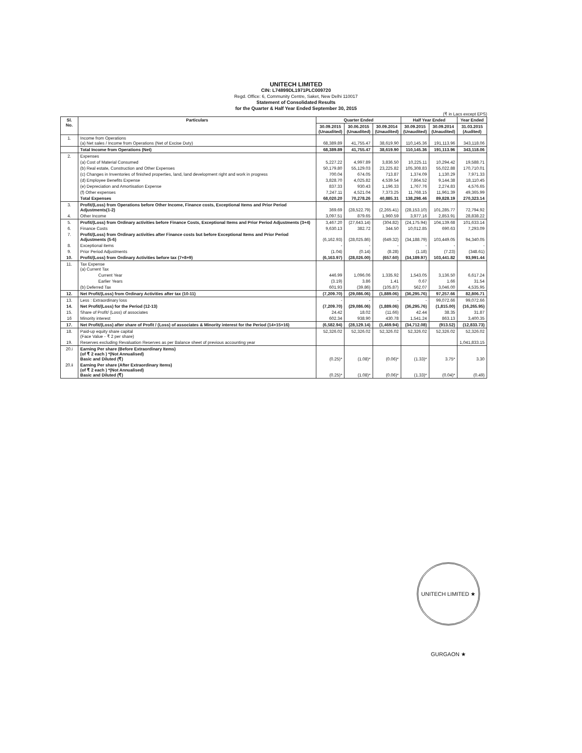UNITECH LIMITED
CIN: L74899DL1971PLC009720
Regd. Office: 6, Community Centre, Saket, New Delhi 110017
Statement of Consolidated Results
for the Quarter & Half Year Ended September 30, 2015
(₹ in Lacs except EPS)
| Sl. No. | Particulars | Quarter Ended | | | Half Year Ended | | Year Ended |
| --- | --- | --- | --- | --- | --- | --- | --- |
| | | 30.09.2015 (Unaudited) | 30.06.2015 (Unaudited) | 30.09.2014 (Unaudited) | 30.09.2015 (Unaudited) | 30.09.2014 (Unaudited) | 31.03.2015 (Audited) |
| 1. | Income from Operations (a) Net sales / Income from Operations (Net of Excise Duty) | 68,389.89 | 41,755.47 | 38,619.90 | 110,145.36 | 191,113.96 | 343,118.06 |
| | Total Income from Operations (Net) | 68,389.89 | 41,755.47 | 38,619.90 | 110,145.36 | 191,113.96 | 343,118.06 |
| 2. | Expenses | | | | | | |
| | (a) Cost of Material Consumed | 5,227.22 | 4,997.89 | 3,836.50 | 10,225.11 | 10,294.42 | 19,588.71 |
| | (b) Real estate, Construction and Other Expenses | 50,179.80 | 55,129.03 | 23,225.82 | 105,308.83 | 55,022.88 | 170,710.01 |
| | (c) Changes in Inventories of finished properties, land, land development right and work in progress | 700.04 | 674.05 | 713.87 | 1,374.09 | 1,130.29 | 7,971.33 |
| | (d) Employee Benefits Expense | 3,828.70 | 4,025.82 | 4,539.54 | 7,864.52 | 9,144.38 | 18,110.45 |
| | (e) Depreciation and Amortisation Expense | 837.33 | 930.43 | 1,196.33 | 1,767.76 | 2,274.83 | 4,576.65 |
| | (f) Other expenses | 7,247.11 | 4,521.04 | 7,373.25 | 11,768.15 | 11,961.39 | 49,365.99 |
| | Total Expenses | 68,020.20 | 70,278.26 | 40,885.31 | 138,298.46 | 89,828.19 | 270,323.14 |
| 3. | Profit/(Loss) from Operations before Other Income, Finance costs, Exceptional Items and Prior Period Adjustments(1-2) | 369.69 | (28,522.79) | (2,265.41) | (28,153.10) | 101,285.77 | 72,794.92 |
| 4. | Other Income | 3,097.51 | 879.65 | 1,960.59 | 3,977.16 | 2,853.91 | 28,838.22 |
| 5. | Profit/(Loss) from Ordinary activities before Finance Costs, Exceptional Items and Prior Period Adjustments (3+4) | 3,467.20 | (27,643.14) | (304.82) | (24,175.94) | 104,139.68 | 101,633.14 |
| 6. | Finance Costs | 9,630.13 | 382.72 | 344.50 | 10,012.85 | 690.63 | 7,293.09 |
| 7. | Profit/(Loss) from Ordinary activities after Finance costs but before Exceptional Items and Prior Period Adjustments (5-6) | (6,162.93) | (28,025.86) | (649.32) | (34,188.79) | 103,449.05 | 94,340.05 |
| 8. | Exceptional items | - | - | - | - | - | - |
| 9. | Prior Period Adjustments | (1.04) | (0.14) | (8.28) | (1.18) | (7.23) | (348.61) |
| 10. | Profit/(Loss) from Ordinary Activities before tax (7+8+9) | (6,163.97) | (28,026.00) | (657.60) | (34,189.97) | 103,441.82 | 93,991.44 |
| 11. | Tax Expense (a) Current Tax | | | | | | |
| | Current Year | 446.99 | 1,096.06 | 1,335.92 | 1,543.05 | 3,136.50 | 6,617.24 |
| | Earlier Years | (3.19) | 3.86 | 1.41 | 0.67 | 1.66 | 31.54 |
| | (b) Deferred Tax | 601.93 | (39.86) | (105.87) | 562.07 | 3,046.00 | 4,535.95 |
| 12. | Net Profit/(Loss) from Ordinary Activities after tax (10-11) | (7,209.70) | (29,086.06) | (1,889.06) | (36,295.76) | 97,257.66 | 82,806.71 |
| 13. | Less : Extraordinary loss | - | - | - | - | 99,072.66 | 99,072.66 |
| 14. | Net Profit/(Loss) for the Period (12-13) | (7,209.70) | (29,086.06) | (1,889.06) | (36,295.76) | (1,815.00) | (16,265.95) |
| 15. | Share of Profit/ (Loss) of associates | 24.42 | 18.02 | (11.66) | 42.44 | 38.35 | 31.87 |
| 16 | Minority interest | 602.34 | 938.90 | 430.78 | 1,541.24 | 863.13 | 3,400.35 |
| 17. | Net Profit/(Loss) after share of Profit / (Loss) of associates & Minority interest for the Period (14+15+16) | (6,582.94) | (28,129.14) | (1,469.94) | (34,712.08) | (913.52) | (12,833.73) |
| 18. | Paid-up equity share capital (Face Value - ₹ 2 per share) | 52,326.02 | 52,326.02 | 52,326.02 | 52,326.02 | 52,326.02 | 52,326.02 |
| 19. | Reserves excluding Revaluation Reserves as per Balance sheet of previous accounting year | | | | | | 1,041,833.15 |
| 20.i | Earning Per share (Before Extraordinary Items) (of ₹ 2 each ) *(Not Annualised) Basic and Diluted (₹) | (0.25)* | (1.08)* | (0.06)* | (1.33)* | 3.75* | 3.30 |
| 20.ii | Earning Per share (After Extraordinary Items) (of ₹ 2 each ) *(Not Annualised) Basic and Diluted (₹) | (0.25)* | (1.08)* | (0.06)* | (1.33)* | (0.04)* | (0.49) |
UNITECH LIMITED ★ GURGAON ★